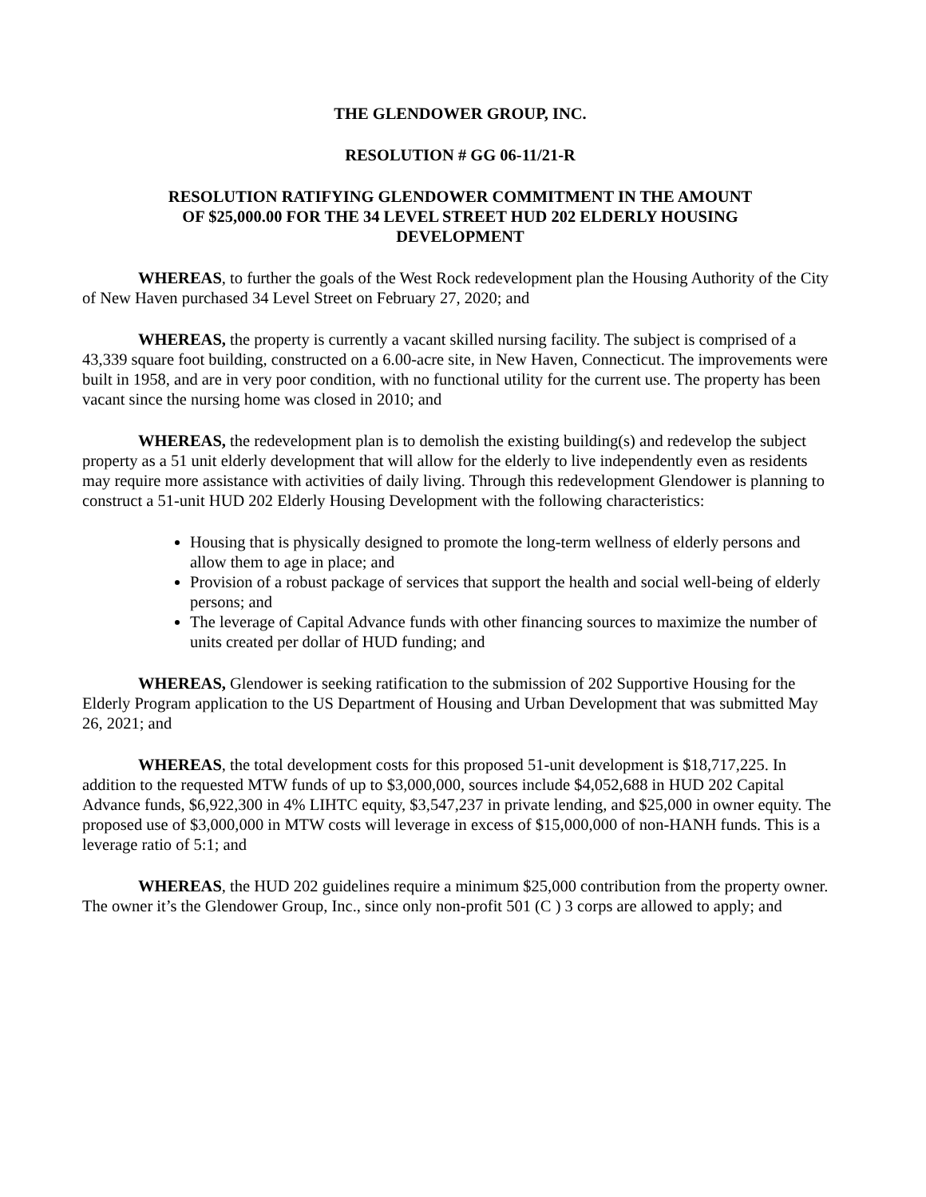THE GLENDOWER GROUP, INC.
RESOLUTION # GG 06-11/21-R
RESOLUTION RATIFYING GLENDOWER COMMITMENT IN THE AMOUNT
OF $25,000.00 FOR THE 34 LEVEL STREET HUD 202 ELDERLY HOUSING
DEVELOPMENT
WHEREAS, to further the goals of the West Rock redevelopment plan the Housing Authority of the City of New Haven purchased 34 Level Street on February 27, 2020; and
WHEREAS, the property is currently a vacant skilled nursing facility. The subject is comprised of a 43,339 square foot building, constructed on a 6.00-acre site, in New Haven, Connecticut. The improvements were built in 1958, and are in very poor condition, with no functional utility for the current use. The property has been vacant since the nursing home was closed in 2010; and
WHEREAS, the redevelopment plan is to demolish the existing building(s) and redevelop the subject property as a 51 unit elderly development that will allow for the elderly to live independently even as residents may require more assistance with activities of daily living. Through this redevelopment Glendower is planning to construct a 51-unit HUD 202 Elderly Housing Development with the following characteristics:
Housing that is physically designed to promote the long-term wellness of elderly persons and allow them to age in place; and
Provision of a robust package of services that support the health and social well-being of elderly persons; and
The leverage of Capital Advance funds with other financing sources to maximize the number of units created per dollar of HUD funding; and
WHEREAS, Glendower is seeking ratification to the submission of 202 Supportive Housing for the Elderly Program application to the US Department of Housing and Urban Development that was submitted May 26, 2021; and
WHEREAS, the total development costs for this proposed 51-unit development is $18,717,225. In addition to the requested MTW funds of up to $3,000,000, sources include $4,052,688 in HUD 202 Capital Advance funds, $6,922,300 in 4% LIHTC equity, $3,547,237 in private lending, and $25,000 in owner equity. The proposed use of $3,000,000 in MTW costs will leverage in excess of $15,000,000 of non-HANH funds. This is a leverage ratio of 5:1; and
WHEREAS, the HUD 202 guidelines require a minimum $25,000 contribution from the property owner. The owner it’s the Glendower Group, Inc., since only non-profit 501 (C ) 3 corps are allowed to apply; and